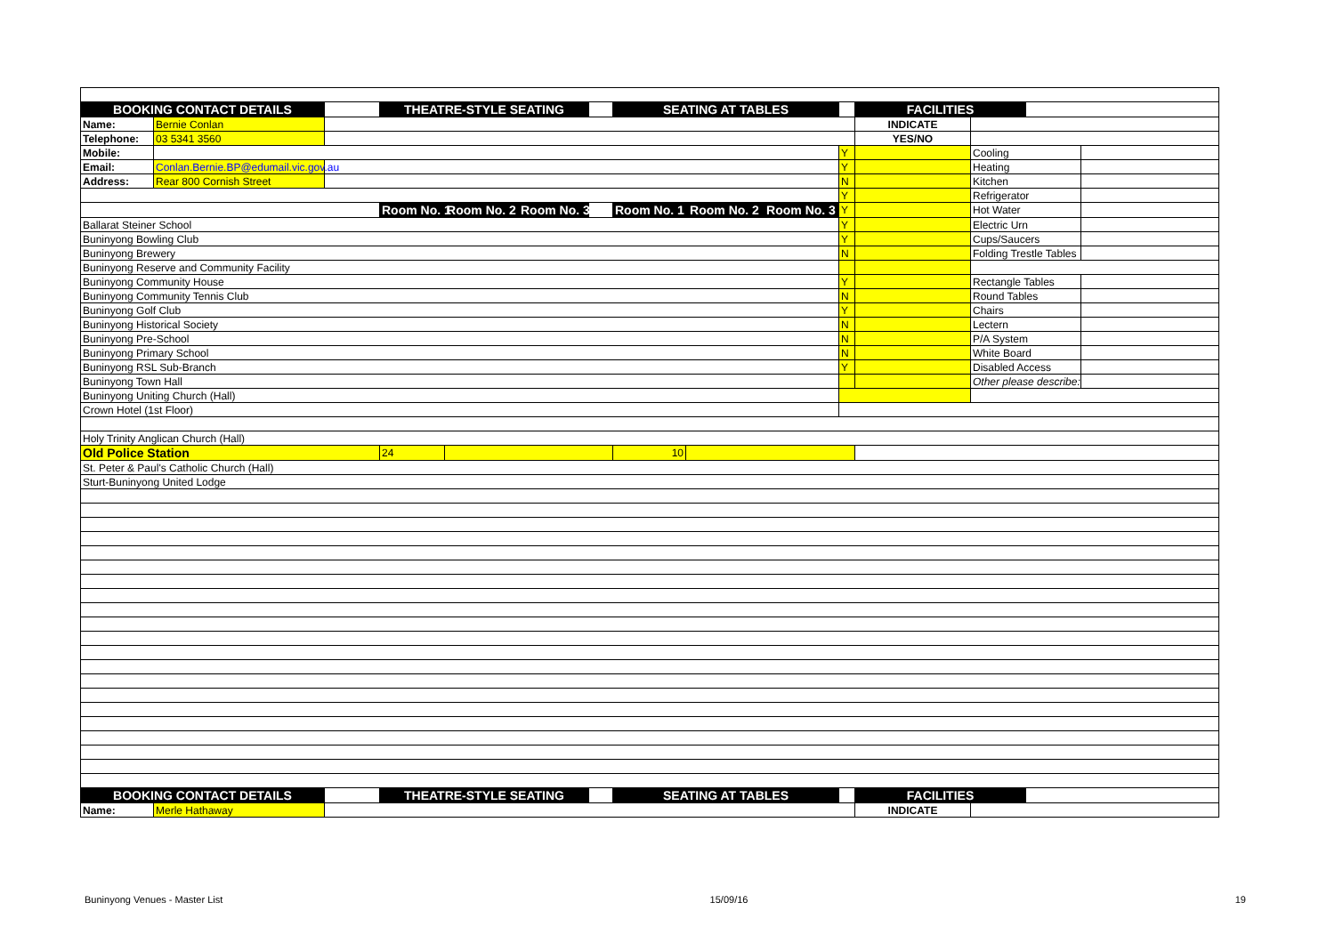| BOOKING CONTACT DETAILS | | | THEATRE-STYLE SEATING | | | | SEATING AT TABLES | | | | FACILITIES | | | |
| Name: | Bernie Conlan | | | | | | | | | | INDICATE | | | |
| Telephone: | 03 5341 3560 | | | | | | | | | | YES/NO | | | |
| Mobile: | | | | | | | | | | Y | | Cooling | | |
| Email: | Conlan.Bernie.BP@edumail.vic.gov.au | | | | | | | | | Y | | Heating | | |
| Address: | Rear 800 Cornish Street | | | | | | | | | N | | Kitchen | | |
| | | | | | | | | | | Y | | Refrigerator | | |
| | | | Room No. 1 | Room No. 2 | Room No. 3 | | Room No. 1 | Room No. 2 | Room No. 3 | Y | | Hot Water | | |
| Ballarat Steiner School | | | | | | | | | | Y | | Electric Urn | | |
| Buninyong Bowling Club | | | | | | | | | | Y | | Cups/Saucers | | |
| Buninyong Brewery | | | | | | | | | | N | | Folding Trestle Tables | | |
| Buninyong Reserve and Community Facility | | | | | | | | | | | | | | |
| Buninyong Community House | | | | | | | | | | Y | | Rectangle Tables | | |
| Buninyong Community Tennis Club | | | | | | | | | | N | | Round Tables | | |
| Buninyong Golf Club | | | | | | | | | | Y | | Chairs | | |
| Buninyong Historical Society | | | | | | | | | | N | | Lectern | | |
| Buninyong Pre-School | | | | | | | | | | N | | P/A System | | |
| Buninyong Primary School | | | | | | | | | | N | | White Board | | |
| Buninyong RSL Sub-Branch | | | | | | | | | | Y | | Disabled Access | | |
| Buninyong Town Hall | | | | | | | | | | | | Other please describe: | | |
| Buninyong Uniting Church (Hall) | | | | | | | | | | | | | | |
| Crown Hotel (1st Floor) | | | | | | | | | | | | | | |
| Holy Trinity Anglican Church (Hall) | | | | | | | | | | | | | | |
| Old Police Station | | | 24 | | | | 10 | | | | | | | |
| St. Peter & Paul's Catholic Church (Hall) | | | | | | | | | | | | | | |
| Sturt-Buninyong United Lodge | | | | | | | | | | | | | | |
| BOOKING CONTACT DETAILS | | | THEATRE-STYLE SEATING | | | | SEATING AT TABLES | | | | FACILITIES | | | |
| Name: | Merle Hathaway | | | | | | | | | | INDICATE | | | |
Buninyong Venues - Master List 15/09/16 19